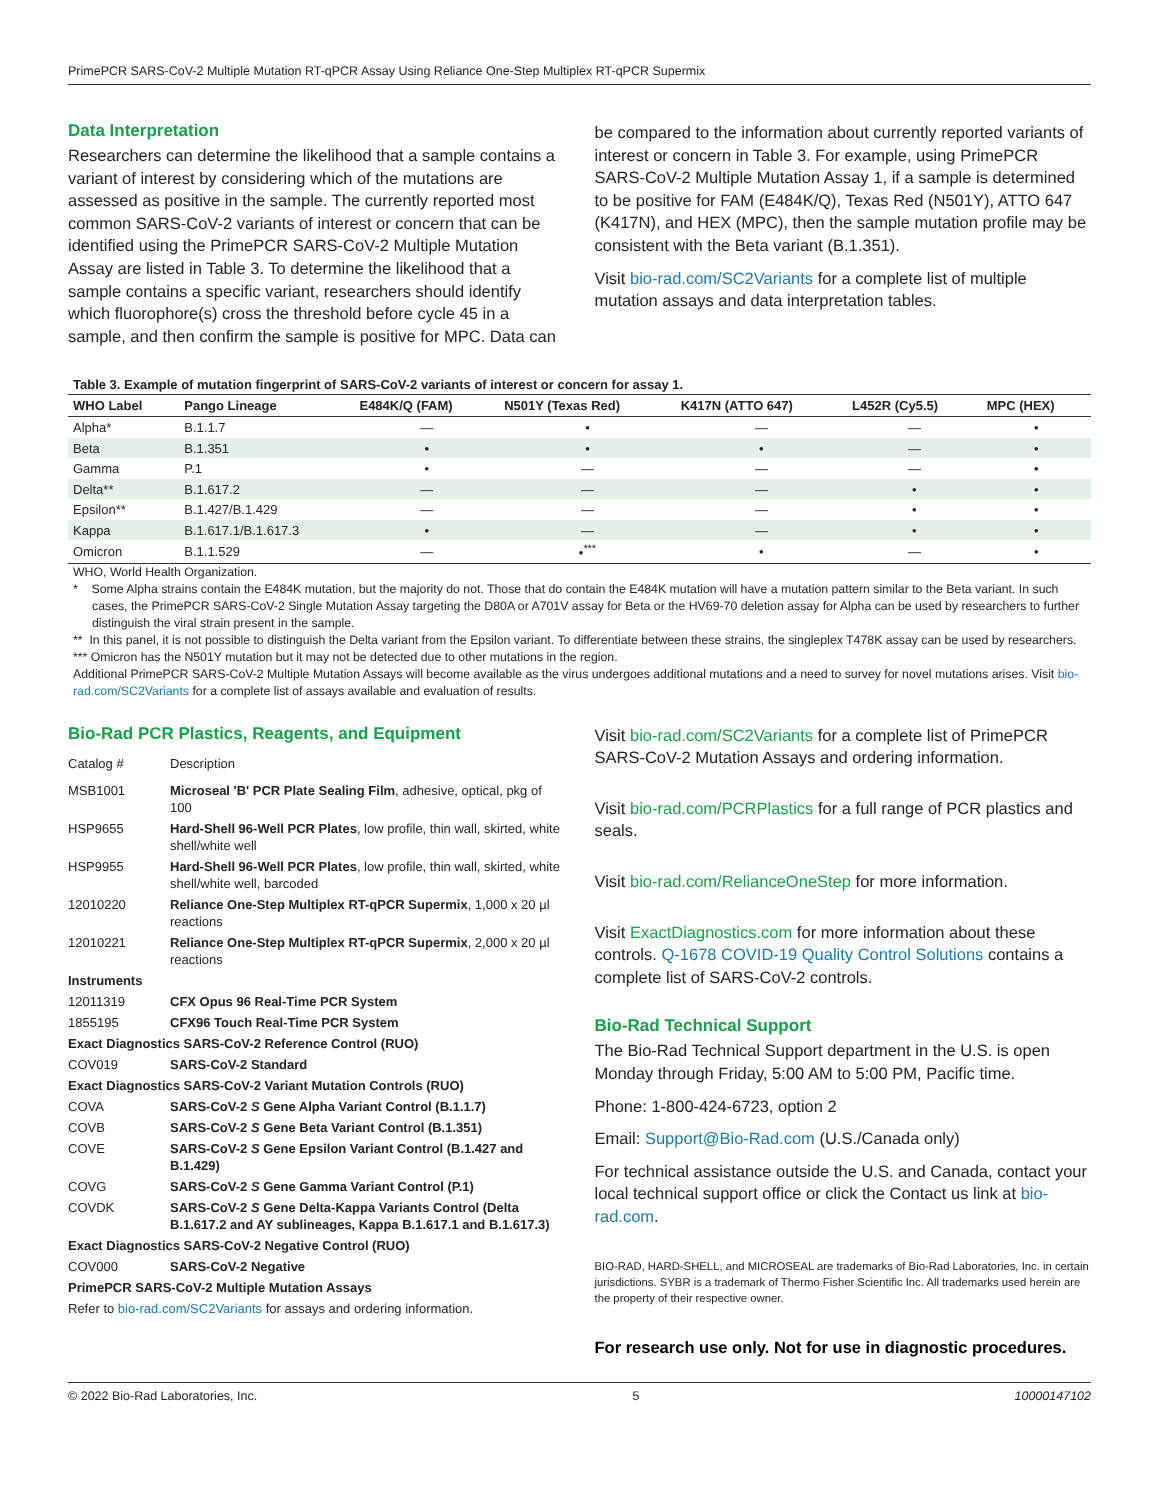PrimePCR SARS-CoV-2 Multiple Mutation RT-qPCR Assay Using Reliance One-Step Multiplex RT-qPCR Supermix
Data Interpretation
Researchers can determine the likelihood that a sample contains a variant of interest by considering which of the mutations are assessed as positive in the sample. The currently reported most common SARS-CoV-2 variants of interest or concern that can be identified using the PrimePCR SARS-CoV-2 Multiple Mutation Assay are listed in Table 3. To determine the likelihood that a sample contains a specific variant, researchers should identify which fluorophore(s) cross the threshold before cycle 45 in a sample, and then confirm the sample is positive for MPC. Data can
be compared to the information about currently reported variants of interest or concern in Table 3. For example, using PrimePCR SARS-CoV-2 Multiple Mutation Assay 1, if a sample is determined to be positive for FAM (E484K/Q), Texas Red (N501Y), ATTO 647 (K417N), and HEX (MPC), then the sample mutation profile may be consistent with the Beta variant (B.1.351).
Visit bio-rad.com/SC2Variants for a complete list of multiple mutation assays and data interpretation tables.
Table 3. Example of mutation fingerprint of SARS-CoV-2 variants of interest or concern for assay 1.
| WHO Label | Pango Lineage | E484K/Q (FAM) | N501Y (Texas Red) | K417N (ATTO 647) | L452R (Cy5.5) | MPC (HEX) |
| --- | --- | --- | --- | --- | --- | --- |
| Alpha* | B.1.1.7 | — | • | — | — | • |
| Beta | B.1.351 | • | • | • | — | • |
| Gamma | P.1 | • | — | — | — | • |
| Delta** | B.1.617.2 | — | — | — | • | • |
| Epsilon** | B.1.427/B.1.429 | — | — | — | • | • |
| Kappa | B.1.617.1/B.1.617.3 | • | — | — | • | • |
| Omicron | B.1.1.529 | — | •<sup>***</sup> | • | — | • |
WHO, World Health Organization.
* Some Alpha strains contain the E484K mutation, but the majority do not. Those that do contain the E484K mutation will have a mutation pattern similar to the Beta variant. In such cases, the PrimePCR SARS-CoV-2 Single Mutation Assay targeting the D80A or A701V assay for Beta or the HV69-70 deletion assay for Alpha can be used by researchers to further distinguish the viral strain present in the sample.
** In this panel, it is not possible to distinguish the Delta variant from the Epsilon variant. To differentiate between these strains, the singleplex T478K assay can be used by researchers.
*** Omicron has the N501Y mutation but it may not be detected due to other mutations in the region.
Additional PrimePCR SARS-CoV-2 Multiple Mutation Assays will become available as the virus undergoes additional mutations and a need to survey for novel mutations arises. Visit bio-rad.com/SC2Variants for a complete list of assays available and evaluation of results.
Bio-Rad PCR Plastics, Reagents, and Equipment
| Catalog # | Description |
| MSB1001 | Microseal 'B' PCR Plate Sealing Film , adhesive, optical, pkg of 100 |
| HSP9655 | Hard-Shell 96-Well PCR Plates , low profile, thin wall, skirted, white shell/white well |
| HSP9955 | Hard-Shell 96-Well PCR Plates , low profile, thin wall, skirted, white shell/white well, barcoded |
| 12010220 | Reliance One-Step Multiplex RT-qPCR Supermix , 1,000 x 20 µl reactions |
| 12010221 | Reliance One-Step Multiplex RT-qPCR Supermix , 2,000 x 20 µl reactions |
| Instruments | |
| 12011319 | CFX Opus 96 Real-Time PCR System |
| 1855195 | CFX96 Touch Real-Time PCR System |
| Exact Diagnostics SARS-CoV-2 Reference Control (RUO) | |
| COV019 | SARS-CoV-2 Standard |
| Exact Diagnostics SARS-CoV-2 Variant Mutation Controls (RUO) | |
| COVA | SARS-CoV-2 S Gene Alpha Variant Control (B.1.1.7) |
| COVB | SARS-CoV-2 S Gene Beta Variant Control (B.1.351) |
| COVE | SARS-CoV-2 S Gene Epsilon Variant Control (B.1.427 and B.1.429) |
| COVG | SARS-CoV-2 S Gene Gamma Variant Control (P.1) |
| COVDK | SARS-CoV-2 S Gene Delta-Kappa Variants Control (Delta B.1.617.2 and AY sublineages, Kappa B.1.617.1 and B.1.617.3) |
| Exact Diagnostics SARS-CoV-2 Negative Control (RUO) | |
| COV000 | SARS-CoV-2 Negative |
| PrimePCR SARS-CoV-2 Multiple Mutation Assays | |
| Refer to bio-rad.com/SC2Variants for assays and ordering information. | |
Visit bio-rad.com/SC2Variants for a complete list of PrimePCR SARS-CoV-2 Mutation Assays and ordering information.
Visit bio-rad.com/PCRPlastics for a full range of PCR plastics and seals.
Visit bio-rad.com/RelianceOneStep for more information.
Visit ExactDiagnostics.com for more information about these controls. Q-1678 COVID-19 Quality Control Solutions contains a complete list of SARS-CoV-2 controls.
Bio-Rad Technical Support
The Bio-Rad Technical Support department in the U.S. is open Monday through Friday, 5:00 AM to 5:00 PM, Pacific time.
Phone: 1-800-424-6723, option 2
Email: Support@Bio-Rad.com (U.S./Canada only)
For technical assistance outside the U.S. and Canada, contact your local technical support office or click the Contact us link at bio-rad.com.
BIO-RAD, HARD-SHELL, and MICROSEAL are trademarks of Bio-Rad Laboratories, Inc. in certain jurisdictions. SYBR is a trademark of Thermo Fisher Scientific Inc. All trademarks used herein are the property of their respective owner.
For research use only. Not for use in diagnostic procedures.
© 2022 Bio-Rad Laboratories, Inc. 5 10000147102